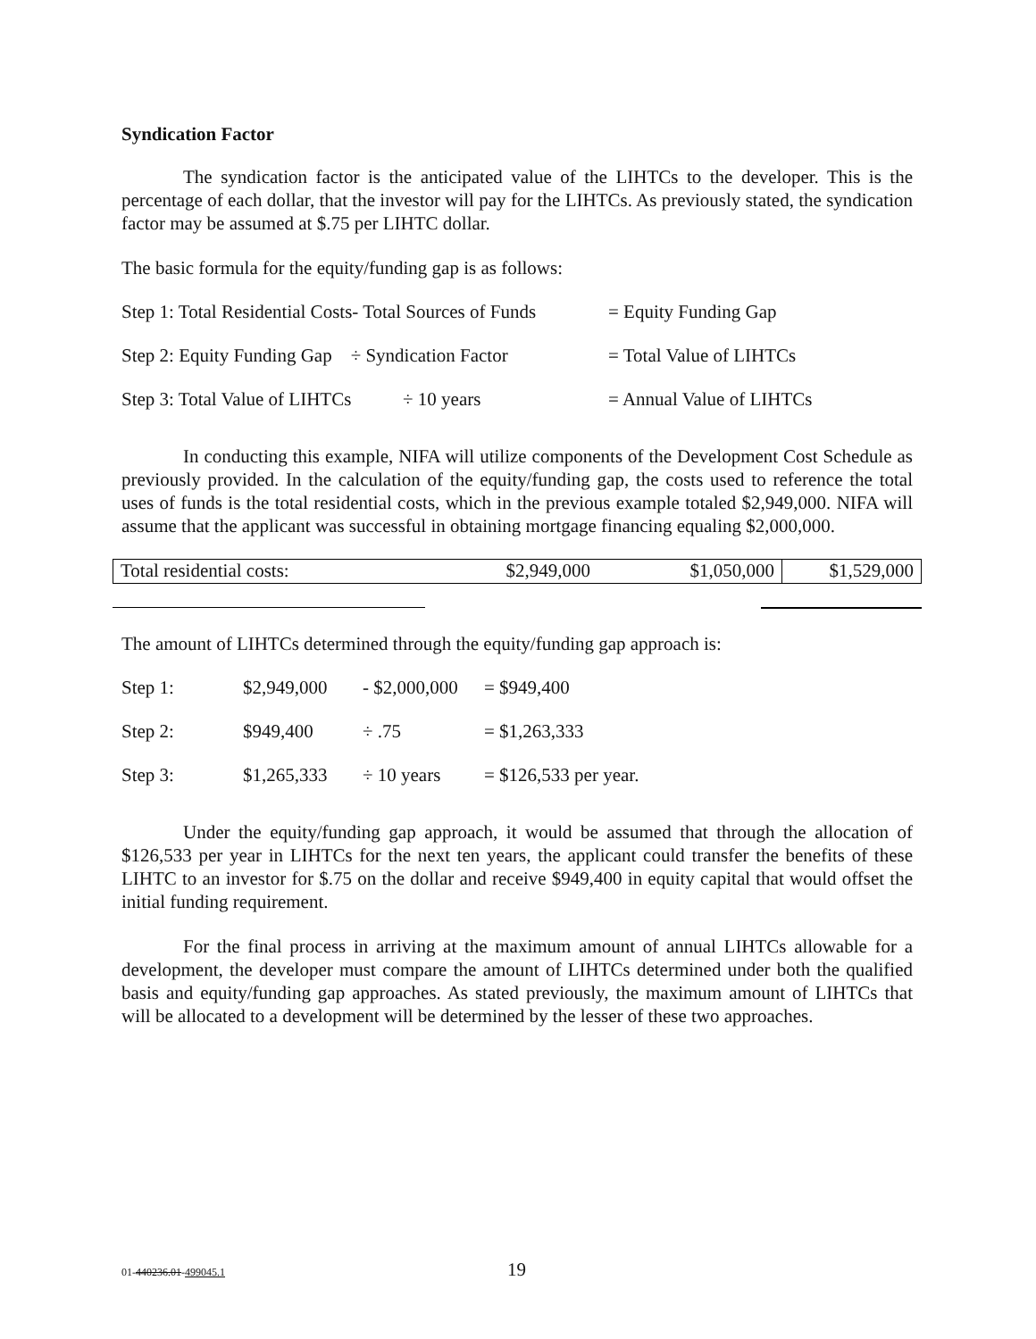Syndication Factor
The syndication factor is the anticipated value of the LIHTCs to the developer. This is the percentage of each dollar, that the investor will pay for the LIHTCs. As previously stated, the syndication factor may be assumed at $.75 per LIHTC dollar.
The basic formula for the equity/funding gap is as follows:
| Step 1: Total Residential Costs- Total Sources of Funds | = Equity Funding Gap |
| Step 2: Equity Funding Gap ÷ Syndication Factor | = Total Value of LIHTCs |
| Step 3: Total Value of LIHTCs ÷ 10 years | = Annual Value of LIHTCs |
In conducting this example, NIFA will utilize components of the Development Cost Schedule as previously provided. In the calculation of the equity/funding gap, the costs used to reference the total uses of funds is the total residential costs, which in the previous example totaled $2,949,000. NIFA will assume that the applicant was successful in obtaining mortgage financing equaling $2,000,000.
| Total residential costs: | $2,949,000 | $1,050,000 | $1,529,000 |
The amount of LIHTCs determined through the equity/funding gap approach is:
| Step 1: | $2,949,000 | - $2,000,000 | = $949,400 |
| Step 2: | $949,400 | ÷ .75 | = $1,263,333 |
| Step 3: | $1,265,333 | ÷ 10 years | = $126,533 per year. |
Under the equity/funding gap approach, it would be assumed that through the allocation of $126,533 per year in LIHTCs for the next ten years, the applicant could transfer the benefits of these LIHTC to an investor for $.75 on the dollar and receive $949,400 in equity capital that would offset the initial funding requirement.
For the final process in arriving at the maximum amount of annual LIHTCs allowable for a development, the developer must compare the amount of LIHTCs determined under both the qualified basis and equity/funding gap approaches. As stated previously, the maximum amount of LIHTCs that will be allocated to a development will be determined by the lesser of these two approaches.
01-440236.01-499045.1 19